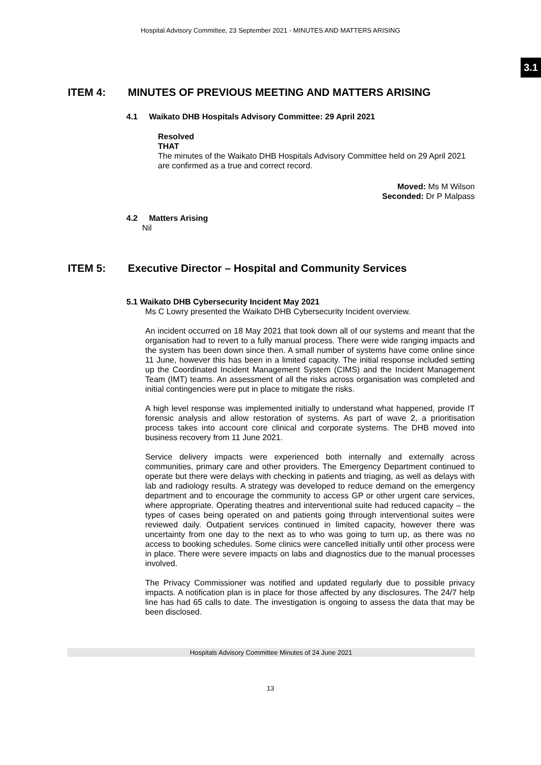Hospital Advisory Committee, 23 September 2021 - MINUTES AND MATTERS ARISING
3.1
ITEM 4: MINUTES OF PREVIOUS MEETING AND MATTERS ARISING
4.1 Waikato DHB Hospitals Advisory Committee: 29 April 2021
Resolved
THAT
The minutes of the Waikato DHB Hospitals Advisory Committee held on 29 April 2021 are confirmed as a true and correct record.
Moved: Ms M Wilson
Seconded: Dr P Malpass
4.2 Matters Arising
Nil
ITEM 5: Executive Director – Hospital and Community Services
5.1 Waikato DHB Cybersecurity Incident May 2021
Ms C Lowry presented the Waikato DHB Cybersecurity Incident overview.
An incident occurred on 18 May 2021 that took down all of our systems and meant that the organisation had to revert to a fully manual process. There were wide ranging impacts and the system has been down since then. A small number of systems have come online since 11 June, however this has been in a limited capacity. The initial response included setting up the Coordinated Incident Management System (CIMS) and the Incident Management Team (IMT) teams. An assessment of all the risks across organisation was completed and initial contingencies were put in place to mitigate the risks.
A high level response was implemented initially to understand what happened, provide IT forensic analysis and allow restoration of systems. As part of wave 2, a prioritisation process takes into account core clinical and corporate systems. The DHB moved into business recovery from 11 June 2021.
Service delivery impacts were experienced both internally and externally across communities, primary care and other providers. The Emergency Department continued to operate but there were delays with checking in patients and triaging, as well as delays with lab and radiology results. A strategy was developed to reduce demand on the emergency department and to encourage the community to access GP or other urgent care services, where appropriate. Operating theatres and interventional suite had reduced capacity – the types of cases being operated on and patients going through interventional suites were reviewed daily. Outpatient services continued in limited capacity, however there was uncertainty from one day to the next as to who was going to turn up, as there was no access to booking schedules. Some clinics were cancelled initially until other process were in place. There were severe impacts on labs and diagnostics due to the manual processes involved.
The Privacy Commissioner was notified and updated regularly due to possible privacy impacts. A notification plan is in place for those affected by any disclosures. The 24/7 help line has had 65 calls to date. The investigation is ongoing to assess the data that may be been disclosed.
Hospitals Advisory Committee Minutes of 24 June 2021
13